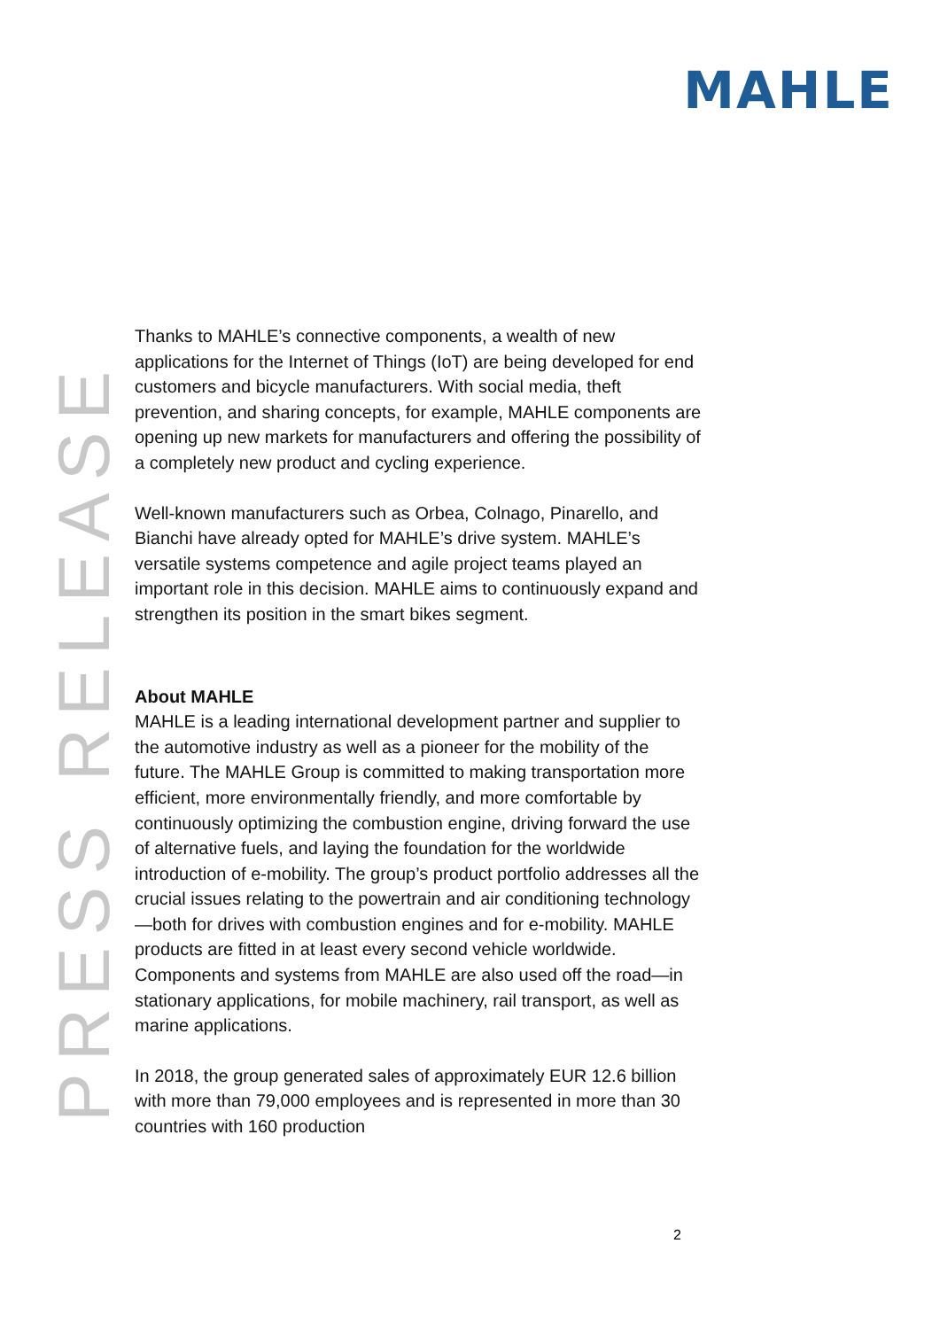MAHLE
PRESS RELEASE
Thanks to MAHLE’s connective components, a wealth of new applications for the Internet of Things (IoT) are being developed for end customers and bicycle manufacturers. With social media, theft prevention, and sharing concepts, for example, MAHLE components are opening up new markets for manufacturers and offering the possibility of a completely new product and cycling experience.
Well-known manufacturers such as Orbea, Colnago, Pinarello, and Bianchi have already opted for MAHLE’s drive system. MAHLE’s versatile systems competence and agile project teams played an important role in this decision. MAHLE aims to continuously expand and strengthen its position in the smart bikes segment.
About MAHLE
MAHLE is a leading international development partner and supplier to the automotive industry as well as a pioneer for the mobility of the future. The MAHLE Group is committed to making transportation more efficient, more environmentally friendly, and more comfortable by continuously optimizing the combustion engine, driving forward the use of alternative fuels, and laying the foundation for the worldwide introduction of e-mobility. The group’s product portfolio addresses all the crucial issues relating to the powertrain and air conditioning technology—both for drives with combustion engines and for e-mobility. MAHLE products are fitted in at least every second vehicle worldwide. Components and systems from MAHLE are also used off the road—in stationary applications, for mobile machinery, rail transport, as well as marine applications.
In 2018, the group generated sales of approximately EUR 12.6 billion with more than 79,000 employees and is represented in more than 30 countries with 160 production
2